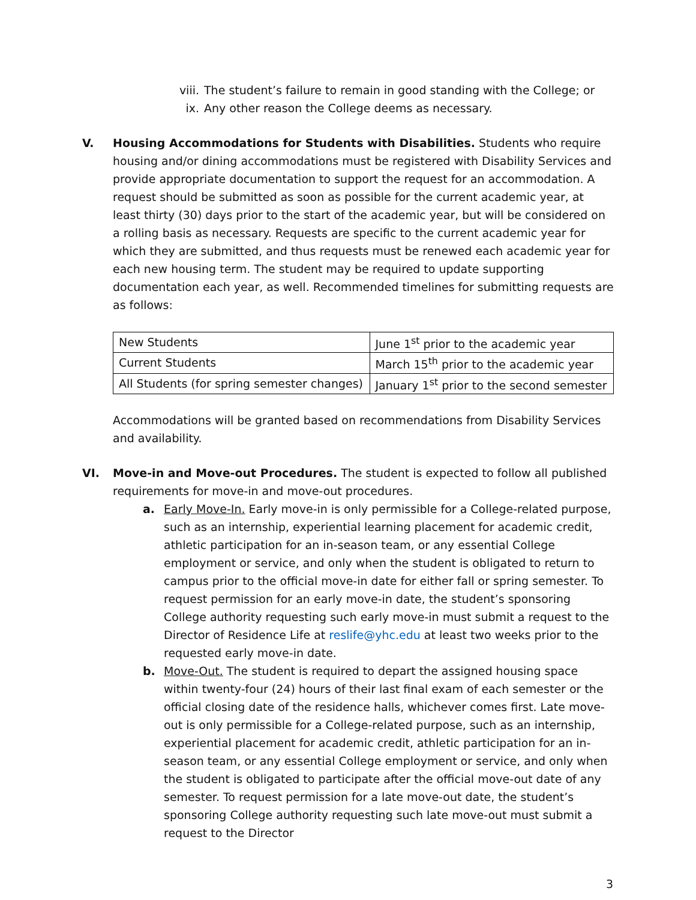viii. The student’s failure to remain in good standing with the College; or
ix. Any other reason the College deems as necessary.
V. Housing Accommodations for Students with Disabilities. Students who require housing and/or dining accommodations must be registered with Disability Services and provide appropriate documentation to support the request for an accommodation. A request should be submitted as soon as possible for the current academic year, at least thirty (30) days prior to the start of the academic year, but will be considered on a rolling basis as necessary. Requests are specific to the current academic year for which they are submitted, and thus requests must be renewed each academic year for each new housing term. The student may be required to update supporting documentation each year, as well. Recommended timelines for submitting requests are as follows:
| New Students | June 1<sup>st</sup> prior to the academic year |
| Current Students | March 15<sup>th</sup> prior to the academic year |
| All Students (for spring semester changes) | January 1<sup>st</sup> prior to the second semester |
Accommodations will be granted based on recommendations from Disability Services and availability.
VI. Move-in and Move-out Procedures. The student is expected to follow all published requirements for move-in and move-out procedures.
a. Early Move-In. Early move-in is only permissible for a College-related purpose, such as an internship, experiential learning placement for academic credit, athletic participation for an in-season team, or any essential College employment or service, and only when the student is obligated to return to campus prior to the official move-in date for either fall or spring semester. To request permission for an early move-in date, the student’s sponsoring College authority requesting such early move-in must submit a request to the Director of Residence Life at reslife@yhc.edu at least two weeks prior to the requested early move-in date.
b. Move-Out. The student is required to depart the assigned housing space within twenty-four (24) hours of their last final exam of each semester or the official closing date of the residence halls, whichever comes first. Late move-out is only permissible for a College-related purpose, such as an internship, experiential placement for academic credit, athletic participation for an in-season team, or any essential College employment or service, and only when the student is obligated to participate after the official move-out date of any semester. To request permission for a late move-out date, the student’s sponsoring College authority requesting such late move-out must submit a request to the Director
3